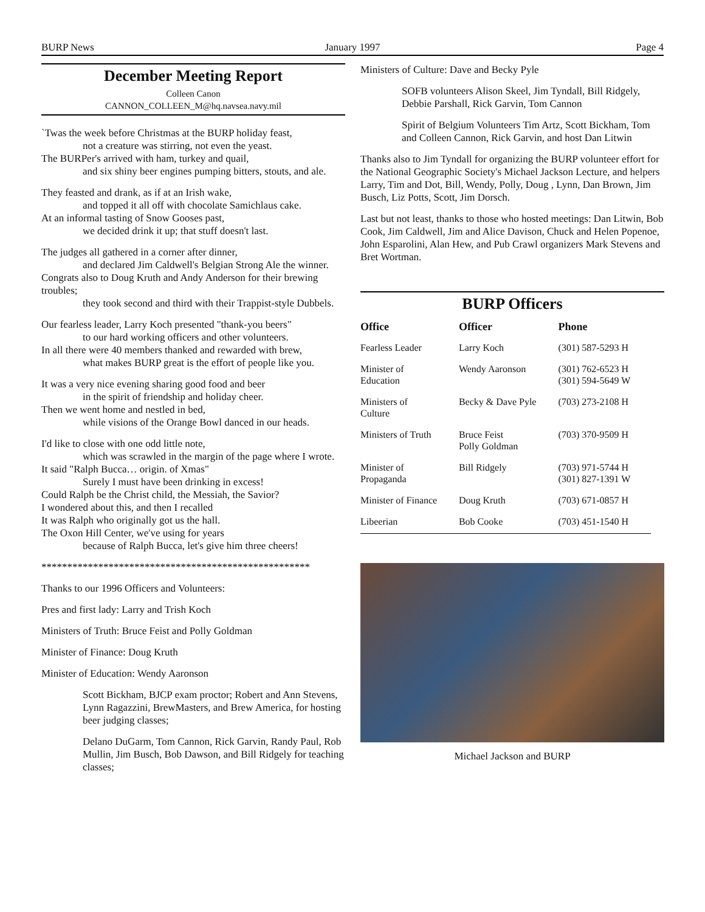BURP News January 1997 Page 4
December Meeting Report
Colleen Canon
CANNON_COLLEEN_M@hq.navsea.navy.mil
`Twas the week before Christmas at the BURP holiday feast,
not a creature was stirring, not even the yeast.
The BURPer's arrived with ham, turkey and quail,
and six shiny beer engines pumping bitters, stouts, and ale.
They feasted and drank, as if at an Irish wake,
and topped it all off with chocolate Samichlaus cake.
At an informal tasting of Snow Gooses past,
we decided drink it up; that stuff doesn't last.
The judges all gathered in a corner after dinner,
and declared Jim Caldwell's Belgian Strong Ale the winner.
Congrats also to Doug Kruth and Andy Anderson for their brewing troubles;
they took second and third with their Trappist-style Dubbels.
Our fearless leader, Larry Koch presented "thank-you beers"
to our hard working officers and other volunteers.
In all there were 40 members thanked and rewarded with brew,
what makes BURP great is the effort of people like you.
It was a very nice evening sharing good food and beer
in the spirit of friendship and holiday cheer.
Then we went home and nestled in bed,
while visions of the Orange Bowl danced in our heads.
I'd like to close with one odd little note,
which was scrawled in the margin of the page where I wrote.
It said "Ralph Bucca… origin. of Xmas"
Surely I must have been drinking in excess!
Could Ralph be the Christ child, the Messiah, the Savior?
I wondered about this, and then I recalled
It was Ralph who originally got us the hall.
The Oxon Hill Center, we've using for years
because of Ralph Bucca, let's give him three cheers!
****************************************************
Thanks to our 1996 Officers and Volunteers:
Pres and first lady: Larry and Trish Koch
Ministers of Truth: Bruce Feist and Polly Goldman
Minister of Finance: Doug Kruth
Minister of Education: Wendy Aaronson
Scott Bickham, BJCP exam proctor; Robert and Ann Stevens, Lynn Ragazzini, BrewMasters, and Brew America, for hosting beer judging classes;
Delano DuGarm, Tom Cannon, Rick Garvin, Randy Paul, Rob Mullin, Jim Busch, Bob Dawson, and Bill Ridgely for teaching classes;
Ministers of Culture: Dave and Becky Pyle
SOFB volunteers Alison Skeel, Jim Tyndall, Bill Ridgely, Debbie Parshall, Rick Garvin, Tom Cannon
Spirit of Belgium Volunteers Tim Artz, Scott Bickham, Tom and Colleen Cannon, Rick Garvin, and host Dan Litwin
Thanks also to Jim Tyndall for organizing the BURP volunteer effort for the National Geographic Society's Michael Jackson Lecture, and helpers Larry, Tim and Dot, Bill, Wendy, Polly, Doug , Lynn, Dan Brown, Jim Busch, Liz Potts, Scott, Jim Dorsch.
Last but not least, thanks to those who hosted meetings: Dan Litwin, Bob Cook, Jim Caldwell, Jim and Alice Davison, Chuck and Helen Popenoe, John Esparolini, Alan Hew, and Pub Crawl organizers Mark Stevens and Bret Wortman.
BURP Officers
| Office | Officer | Phone |
| --- | --- | --- |
| Fearless Leader | Larry Koch | (301) 587-5293 H |
| Minister of Education | Wendy Aaronson | (301) 762-6523 H (301) 594-5649 W |
| Ministers of Culture | Becky & Dave Pyle | (703) 273-2108 H |
| Ministers of Truth | Bruce Feist Polly Goldman | (703) 370-9509 H |
| Minister of Propaganda | Bill Ridgely | (703) 971-5744 H (301) 827-1391 W |
| Minister of Finance | Doug Kruth | (703) 671-0857 H |
| Libeerian | Bob Cooke | (703) 451-1540 H |
Michael Jackson and BURP